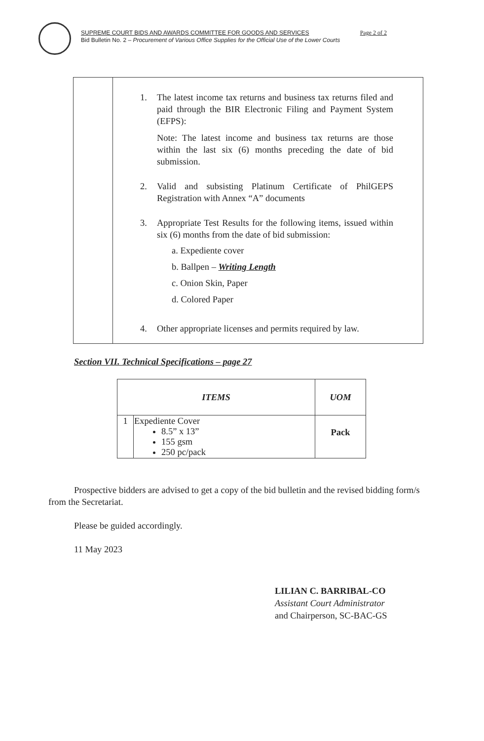SUPREME COURT BIDS AND AWARDS COMMITTEE FOR GOODS AND SERVICES Page 2 of 2
Bid Bulletin No. 2 – Procurement of Various Office Supplies for the Official Use of the Lower Courts
1. The latest income tax returns and business tax returns filed and paid through the BIR Electronic Filing and Payment System (EFPS):
Note: The latest income and business tax returns are those within the last six (6) months preceding the date of bid submission.
2. Valid and subsisting Platinum Certificate of PhilGEPS Registration with Annex “A” documents
3. Appropriate Test Results for the following items, issued within six (6) months from the date of bid submission:
a. Expediente cover
b. Ballpen – Writing Length
c. Onion Skin, Paper
d. Colored Paper
4. Other appropriate licenses and permits required by law.
Section VII. Technical Specifications – page 27
| ITEMS | | UOM |
| --- | --- | --- |
| 1 | Expediente Cover 8.5” x 13” 155 gsm 250 pc/pack | Pack |
Prospective bidders are advised to get a copy of the bid bulletin and the revised bidding form/s from the Secretariat.
Please be guided accordingly.
11 May 2023
LILIAN C. BARRIBAL-CO
Assistant Court Administrator
and Chairperson, SC-BAC-GS